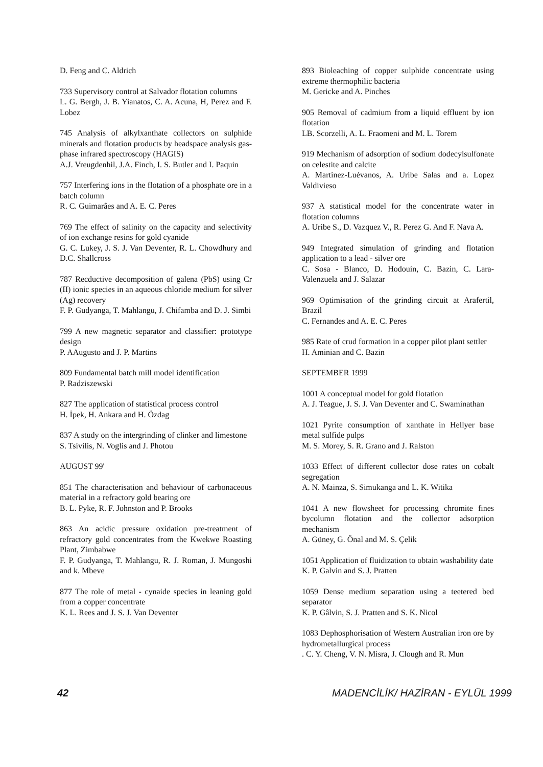D. Feng and C. Aldrich
733 Supervisory control at Salvador flotation columns
L. G. Bergh, J. B. Yianatos, C. A. Acuna, H, Perez and F. Lobez
745 Analysis of alkylxanthate collectors on sulphide minerals and flotation products by headspace analysis gas-phase infrared spectroscopy (HAGIS)
A.J. Vreugdenhil, J.A. Finch, I. S. Butler and I. Paquin
757 Interfering ions in the flotation of a phosphate ore in a batch column
R. C. Guimarâes and A. E. C. Peres
769 The effect of salinity on the capacity and selectivity of ion exchange resins for gold cyanide
G. C. Lukey, J. S. J. Van Deventer, R. L. Chowdhury and D.C. Shallcross
787 Recductive decomposition of galena (PbS) using Cr (II) ionic species in an aqueous chloride medium for silver (Ag) recovery
F. P. Gudyanga, T. Mahlangu, J. Chifamba and D. J. Simbi
799 A new magnetic separator and classifier: prototype design
P. AAugusto and J. P. Martins
809 Fundamental batch mill model identification
P. Radziszewski
827 The application of statistical process control
H. İpek, H. Ankara and H. Özdag
837 A study on the intergrinding of clinker and limestone
S. Tsivilis, N. Voglis and J. Photou
AUGUST 99'
851 The characterisation and behaviour of carbonaceous material in a refractory gold bearing ore
B. L. Pyke, R. F. Johnston and P. Brooks
863 An acidic pressure oxidation pre-treatment of refractory gold concentrates from the Kwekwe Roasting Plant, Zimbabwe
F. P. Gudyanga, T. Mahlangu, R. J. Roman, J. Mungoshi and k. Mbeve
877 The role of metal - cynaide species in leaning gold from a copper concentrate
K. L. Rees and J. S. J. Van Deventer
893 Bioleaching of copper sulphide concentrate using extreme thermophilic bacteria
M. Gericke and A. Pinches
905 Removal of cadmium from a liquid effluent by ion flotation
LB. Scorzelli, A. L. Fraomeni and M. L. Torem
919 Mechanism of adsorption of sodium dodecylsulfonate on celestite and calcite
A. Martinez-Luévanos, A. Uribe Salas and a. Lopez Valdivieso
937 A statistical model for the concentrate water in flotation columns
A. Uribe S., D. Vazquez V., R. Perez G. And F. Nava A.
949 Integrated simulation of grinding and flotation application to a lead - silver ore
C. Sosa - Blanco, D. Hodouin, C. Bazin, C. Lara-Valenzuela and J. Salazar
969 Optimisation of the grinding circuit at Arafertil, Brazil
C. Fernandes and A. E. C. Peres
985 Rate of crud formation in a copper pilot plant settler
H. Aminian and C. Bazin
SEPTEMBER 1999
1001 A conceptual model for gold flotation
A. J. Teague, J. S. J. Van Deventer and C. Swaminathan
1021 Pyrite consumption of xanthate in Hellyer base metal sulfide pulps
M. S. Morey, S. R. Grano and J. Ralston
1033 Effect of different collector dose rates on cobalt segregation
A. N. Mainza, S. Simukanga and L. K. Witika
1041 A new flowsheet for processing chromite fines bycolumn flotation and the collector adsorption mechanism
A. Güney, G. Önal and M. S. Çelik
1051 Application of fluidization to obtain washability date
K. P. Galvin and S. J. Pratten
1059 Dense medium separation using a teetered bed separator
K. P. Gâlvin, S. J. Pratten and S. K. Nicol
1083 Dephosphorisation of Western Australian iron ore by hydrometallurgical process
. C. Y. Cheng, V. N. Misra, J. Clough and R. Mun
42 MADENCİLİK/ HAZİRAN - EYLÜL 1999